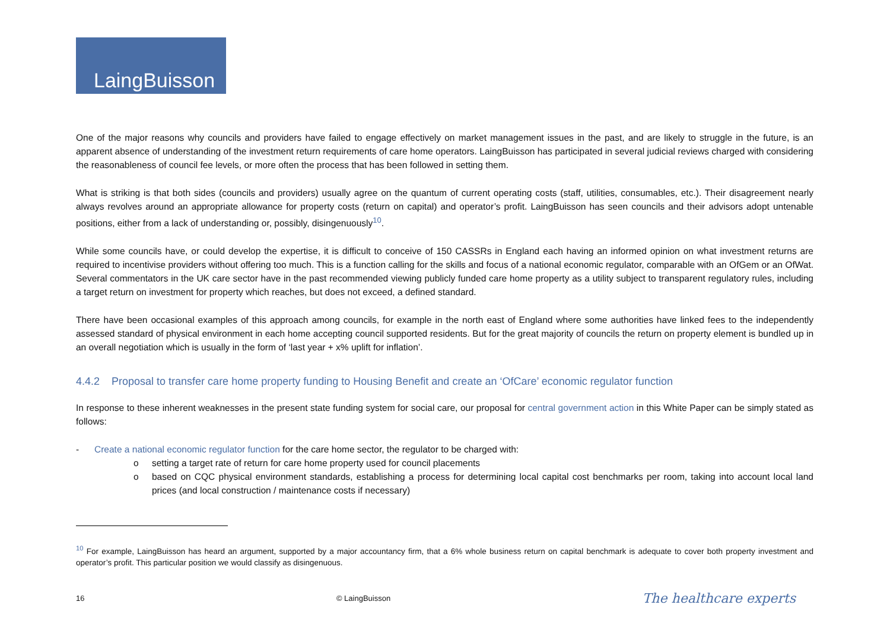LaingBuisson
One of the major reasons why councils and providers have failed to engage effectively on market management issues in the past, and are likely to struggle in the future, is an apparent absence of understanding of the investment return requirements of care home operators. LaingBuisson has participated in several judicial reviews charged with considering the reasonableness of council fee levels, or more often the process that has been followed in setting them.
What is striking is that both sides (councils and providers) usually agree on the quantum of current operating costs (staff, utilities, consumables, etc.). Their disagreement nearly always revolves around an appropriate allowance for property costs (return on capital) and operator’s profit. LaingBuisson has seen councils and their advisors adopt untenable positions, either from a lack of understanding or, possibly, disingenuously<sup>10</sup>.
While some councils have, or could develop the expertise, it is difficult to conceive of 150 CASSRs in England each having an informed opinion on what investment returns are required to incentivise providers without offering too much. This is a function calling for the skills and focus of a national economic regulator, comparable with an OfGem or an OfWat. Several commentators in the UK care sector have in the past recommended viewing publicly funded care home property as a utility subject to transparent regulatory rules, including a target return on investment for property which reaches, but does not exceed, a defined standard.
There have been occasional examples of this approach among councils, for example in the north east of England where some authorities have linked fees to the independently assessed standard of physical environment in each home accepting council supported residents. But for the great majority of councils the return on property element is bundled up in an overall negotiation which is usually in the form of ‘last year + x% uplift for inflation’.
4.4.2 Proposal to transfer care home property funding to Housing Benefit and create an ‘OfCare’ economic regulator function
In response to these inherent weaknesses in the present state funding system for social care, our proposal for central government action in this White Paper can be simply stated as follows:
- Create a national economic regulator function for the care home sector, the regulator to be charged with:
o setting a target rate of return for care home property used for council placements
o based on CQC physical environment standards, establishing a process for determining local capital cost benchmarks per room, taking into account local land prices (and local construction / maintenance costs if necessary)
<sup>10</sup> For example, LaingBuisson has heard an argument, supported by a major accountancy firm, that a 6% whole business return on capital benchmark is adequate to cover both property investment and operator’s profit. This particular position we would classify as disingenuous.
16 © LaingBuisson The healthcare experts